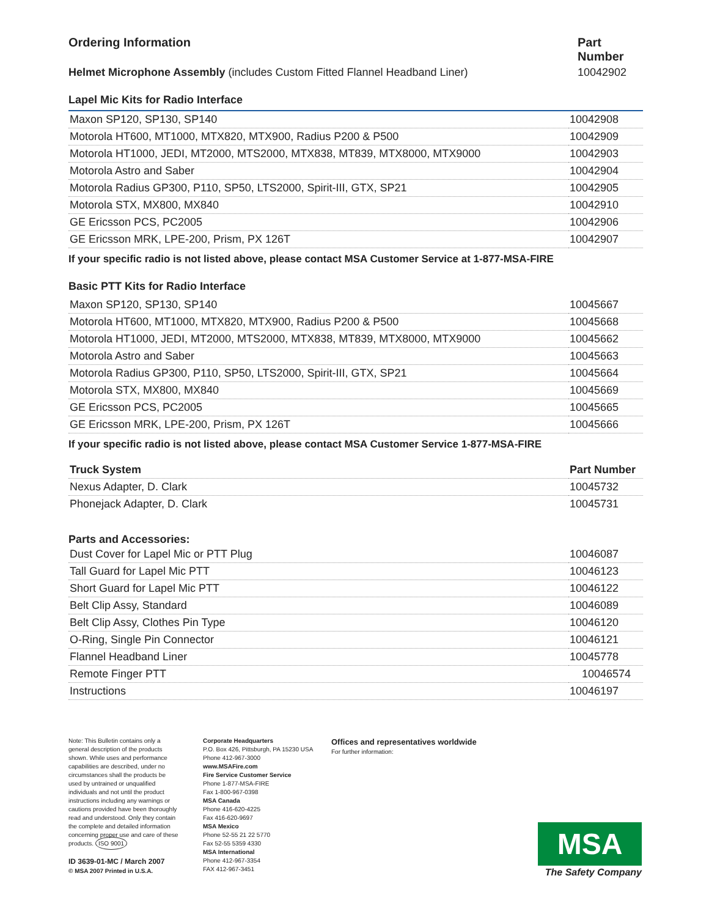Ordering Information Part Number
Helmet Microphone Assembly (includes Custom Fitted Flannel Headband Liner) 10042902
Lapel Mic Kits for Radio Interface
| Maxon SP120, SP130, SP140 | 10042908 |
| Motorola HT600, MT1000, MTX820, MTX900, Radius P200 & P500 | 10042909 |
| Motorola HT1000, JEDI, MT2000, MTS2000, MTX838, MT839, MTX8000, MTX9000 | 10042903 |
| Motorola Astro and Saber | 10042904 |
| Motorola Radius GP300, P110, SP50, LTS2000, Spirit-III, GTX, SP21 | 10042905 |
| Motorola STX, MX800, MX840 | 10042910 |
| GE Ericsson PCS, PC2005 | 10042906 |
| GE Ericsson MRK, LPE-200, Prism, PX 126T | 10042907 |
If your specific radio is not listed above, please contact MSA Customer Service at 1-877-MSA-FIRE
Basic PTT Kits for Radio Interface
| Maxon SP120, SP130, SP140 | 10045667 |
| Motorola HT600, MT1000, MTX820, MTX900, Radius P200 & P500 | 10045668 |
| Motorola HT1000, JEDI, MT2000, MTS2000, MTX838, MT839, MTX8000, MTX9000 | 10045662 |
| Motorola Astro and Saber | 10045663 |
| Motorola Radius GP300, P110, SP50, LTS2000, Spirit-III, GTX, SP21 | 10045664 |
| Motorola STX, MX800, MX840 | 10045669 |
| GE Ericsson PCS, PC2005 | 10045665 |
| GE Ericsson MRK, LPE-200, Prism, PX 126T | 10045666 |
If your specific radio is not listed above, please contact MSA Customer Service 1-877-MSA-FIRE
| Truck System | Part Number |
| --- | --- |
| Nexus Adapter, D. Clark | 10045732 |
| Phonejack Adapter, D. Clark | 10045731 |
Parts and Accessories:
| Dust Cover for Lapel Mic or PTT Plug | 10046087 |
| Tall Guard for Lapel Mic PTT | 10046123 |
| Short Guard for Lapel Mic PTT | 10046122 |
| Belt Clip Assy, Standard | 10046089 |
| Belt Clip Assy, Clothes Pin Type | 10046120 |
| O-Ring, Single Pin Connector | 10046121 |
| Flannel Headband Liner | 10045778 |
| Remote Finger PTT | 10046574 |
| Instructions | 10046197 |
Note: This Bulletin contains only a general description of the products shown. While uses and performance capabilities are described, under no circumstances shall the products be used by untrained or unqualified individuals and not until the product instructions including any warnings or cautions provided have been thoroughly read and understood. Only they contain the complete and detailed information concerning proper use and care of these products. ISO 9001
ID 3639-01-MC / March 2007
© MSA 2007 Printed in U.S.A.
Corporate Headquarters
P.O. Box 426, Pittsburgh, PA 15230 USA
Phone 412-967-3000
www.MSAFire.com
Fire Service Customer Service
Phone 1-877-MSA-FIRE
Fax 1-800-967-0398
MSA Canada
Phone 416-620-4225
Fax 416-620-9697
MSA Mexico
Phone 52-55 21 22 5770
Fax 52-55 5359 4330
MSA International
Phone 412-967-3354
FAX 412-967-3451
Offices and representatives worldwide
For further information:
MSA
The Safety Company